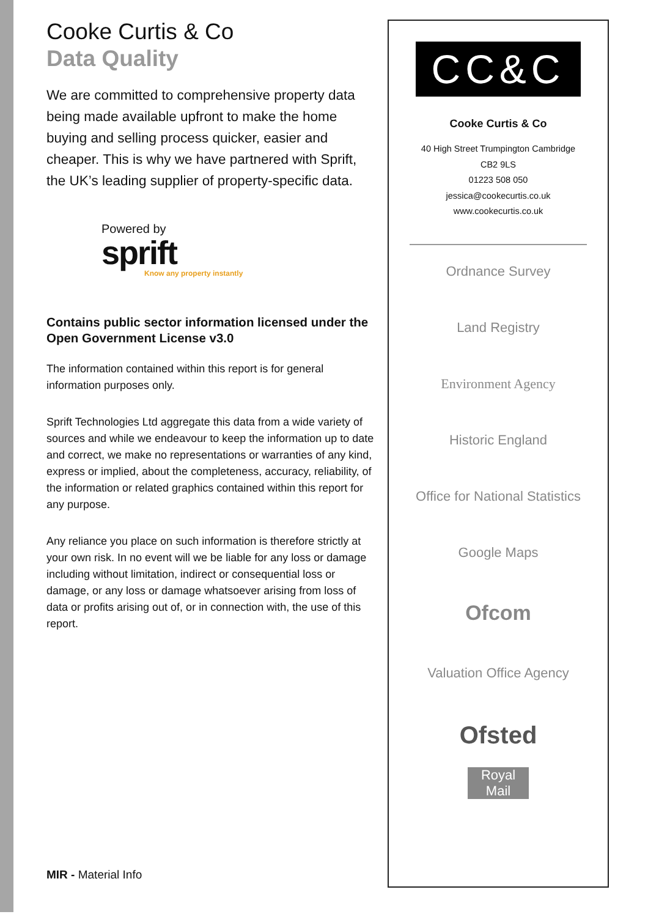Cooke Curtis & Co
Data Quality
We are committed to comprehensive property data being made available upfront to make the home buying and selling process quicker, easier and cheaper. This is why we have partnered with Sprift, the UK’s leading supplier of property-specific data.
Powered by
sprift
Know any property instantly
Contains public sector information licensed under the Open Government License v3.0
The information contained within this report is for general information purposes only.
Sprift Technologies Ltd aggregate this data from a wide variety of sources and while we endeavour to keep the information up to date and correct, we make no representations or warranties of any kind, express or implied, about the completeness, accuracy, reliability, of the information or related graphics contained within this report for any purpose.
Any reliance you place on such information is therefore strictly at your own risk. In no event will we be liable for any loss or damage including without limitation, indirect or consequential loss or damage, or any loss or damage whatsoever arising from loss of data or profits arising out of, or in connection with, the use of this report.
MIR - Material Info
CC&C
Cooke Curtis & Co
40 High Street Trumpington Cambridge
CB2 9LS
01223 508 050
jessica@cookecurtis.co.uk
www.cookecurtis.co.uk
Ordnance Survey
Land Registry
Environment Agency
Historic England
Office for National Statistics
Google Maps
Ofcom
Valuation Office Agency
Ofsted
Royal Mail